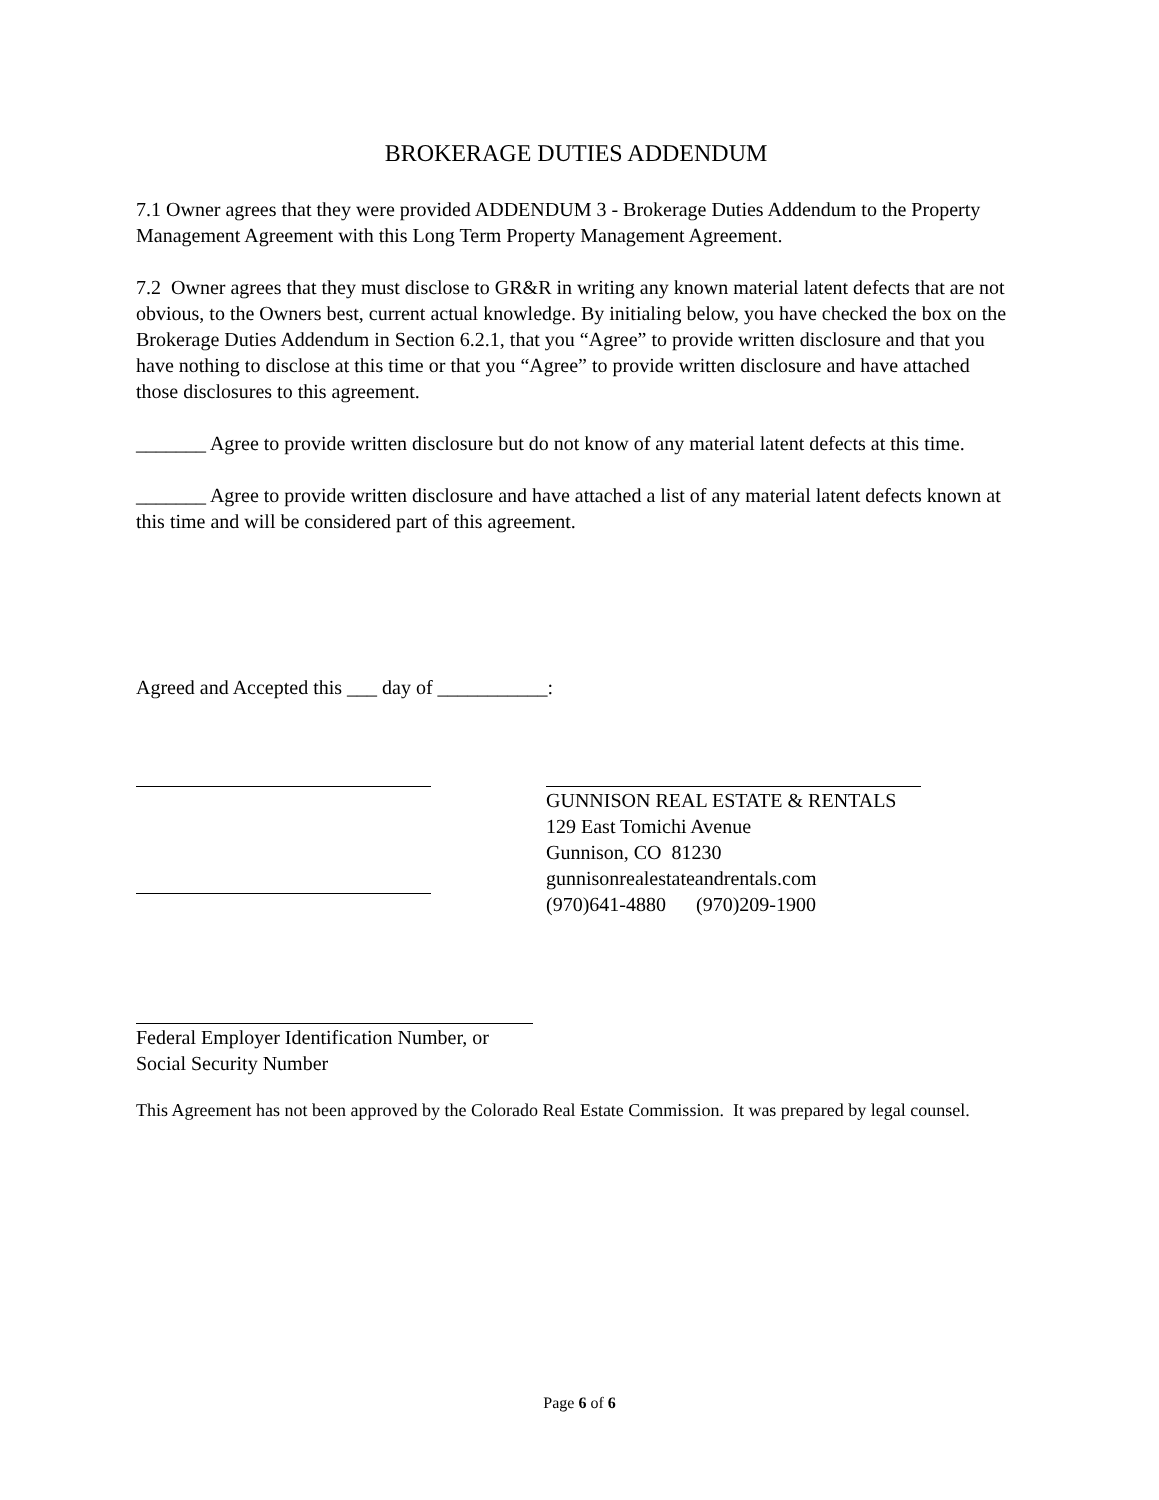BROKERAGE DUTIES ADDENDUM
7.1 Owner agrees that they were provided ADDENDUM 3 - Brokerage Duties Addendum to the Property Management Agreement with this Long Term Property Management Agreement.
7.2 Owner agrees that they must disclose to GR&R in writing any known material latent defects that are not obvious, to the Owners best, current actual knowledge. By initialing below, you have checked the box on the Brokerage Duties Addendum in Section 6.2.1, that you “Agree” to provide written disclosure and that you have nothing to disclose at this time or that you “Agree” to provide written disclosure and have attached those disclosures to this agreement.
_______ Agree to provide written disclosure but do not know of any material latent defects at this time.
_______ Agree to provide written disclosure and have attached a list of any material latent defects known at this time and will be considered part of this agreement.
Agreed and Accepted this ___ day of ___________:
GUNNISON REAL ESTATE & RENTALS
129 East Tomichi Avenue
Gunnison, CO 81230
gunnisonrealestateandrentals.com
(970)641-4880 (970)209-1900
Federal Employer Identification Number, or
Social Security Number
This Agreement has not been approved by the Colorado Real Estate Commission. It was prepared by legal counsel.
Page 6 of 6